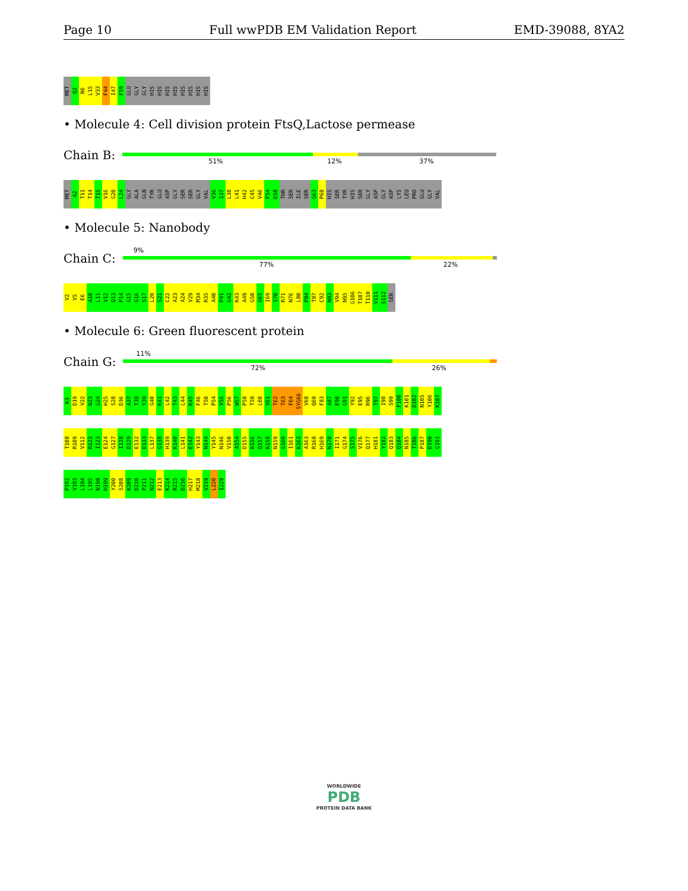Page 10 Full wwPDB EM Validation Report EMD-39088, 8YA2
MET Q2 N6 L15 V33 F44 I47 F59 GLU GLY GLY HIS HIS HIS HIS HIS HIS HIS HIS
• Molecule 4: Cell division protein FtsQ,Lactose permease
Chain B:
51% 12% 37%
MET A2 T11 T14 T15 V16 G20 L24 GLY ALA GLN TYR GLU ASP GLY SER SER GLY VAL V36 I37 L38 L41 H42 C45 V46 F54 D58 THR SER ILE SER G63 P68 HIS SER TYR HIS SER GLY ASP GLY ASP LYS LEU PRO GLU GLY VAL
• Molecule 5: Nanobody
Chain C:
9%
77% 22%
V2 V5 E6 A10 L11 V12 Q13 P14 G15 G16 S17 L20 S21 C22 A23 A24 V29 M34 R35 A40 P41 G42 K43 A49 G50 G65 I69 S70 R71 N76 L80 P84 T87 C92 N93 V94 N95 G106 T107 T110 V111 S112 SER
• Molecule 6: Green fluorescent protein
Chain G:
11%
72% 26%
K3 D19 V22 N23 G24 H25 S28 D36 A37 T38 Y39 G40 K41 L42 T43 L44 K45 F46 T50 P54 V55 P56 W57 P58 T59 L60 V61 T62 T63 F64 SYG66 V68 Q69 F83 A87 E90 G91 Y92 E95 R96 T97 I98 S99 F100 K101 D102 N105 Y106 K107
T108 R109 V112 R122 I123 E124 G127 I128 D129 E132 D133 L137 G138 H139 K140 L141 E142 Y143 N144 Y145 N146 V150 A154 D155 K156 Q157 K158 N159 G160 I161 K162 A163 R168 H169 N170 I171 G174 S175 V176 Q177 H181 Y182 Q183 Q184 N185 T186 P187 D190 G191
P192 V193 L194 L195 N198 H199 Y200 S208 K209 D210 P211 N212 E213 K214 R215 D216 H217 M218 V219 L220 I229
WORLDWIDE
PDB
PROTEIN DATA BANK